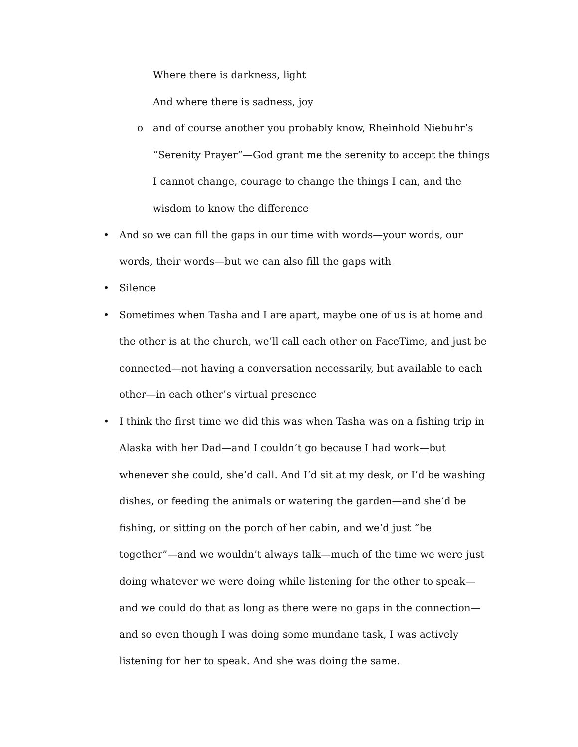Where there is darkness, light
And where there is sadness, joy
o and of course another you probably know, Rheinhold Niebuhr’s “Serenity Prayer”—God grant me the serenity to accept the things I cannot change, courage to change the things I can, and the wisdom to know the difference
• And so we can fill the gaps in our time with words—your words, our words, their words—but we can also fill the gaps with
• Silence
• Sometimes when Tasha and I are apart, maybe one of us is at home and the other is at the church, we’ll call each other on FaceTime, and just be connected—not having a conversation necessarily, but available to each other—in each other’s virtual presence
• I think the first time we did this was when Tasha was on a fishing trip in Alaska with her Dad—and I couldn’t go because I had work—but whenever she could, she’d call. And I’d sit at my desk, or I’d be washing dishes, or feeding the animals or watering the garden—and she’d be fishing, or sitting on the porch of her cabin, and we’d just “be together”—and we wouldn’t always talk—much of the time we were just doing whatever we were doing while listening for the other to speak—and we could do that as long as there were no gaps in the connection—and so even though I was doing some mundane task, I was actively listening for her to speak. And she was doing the same.